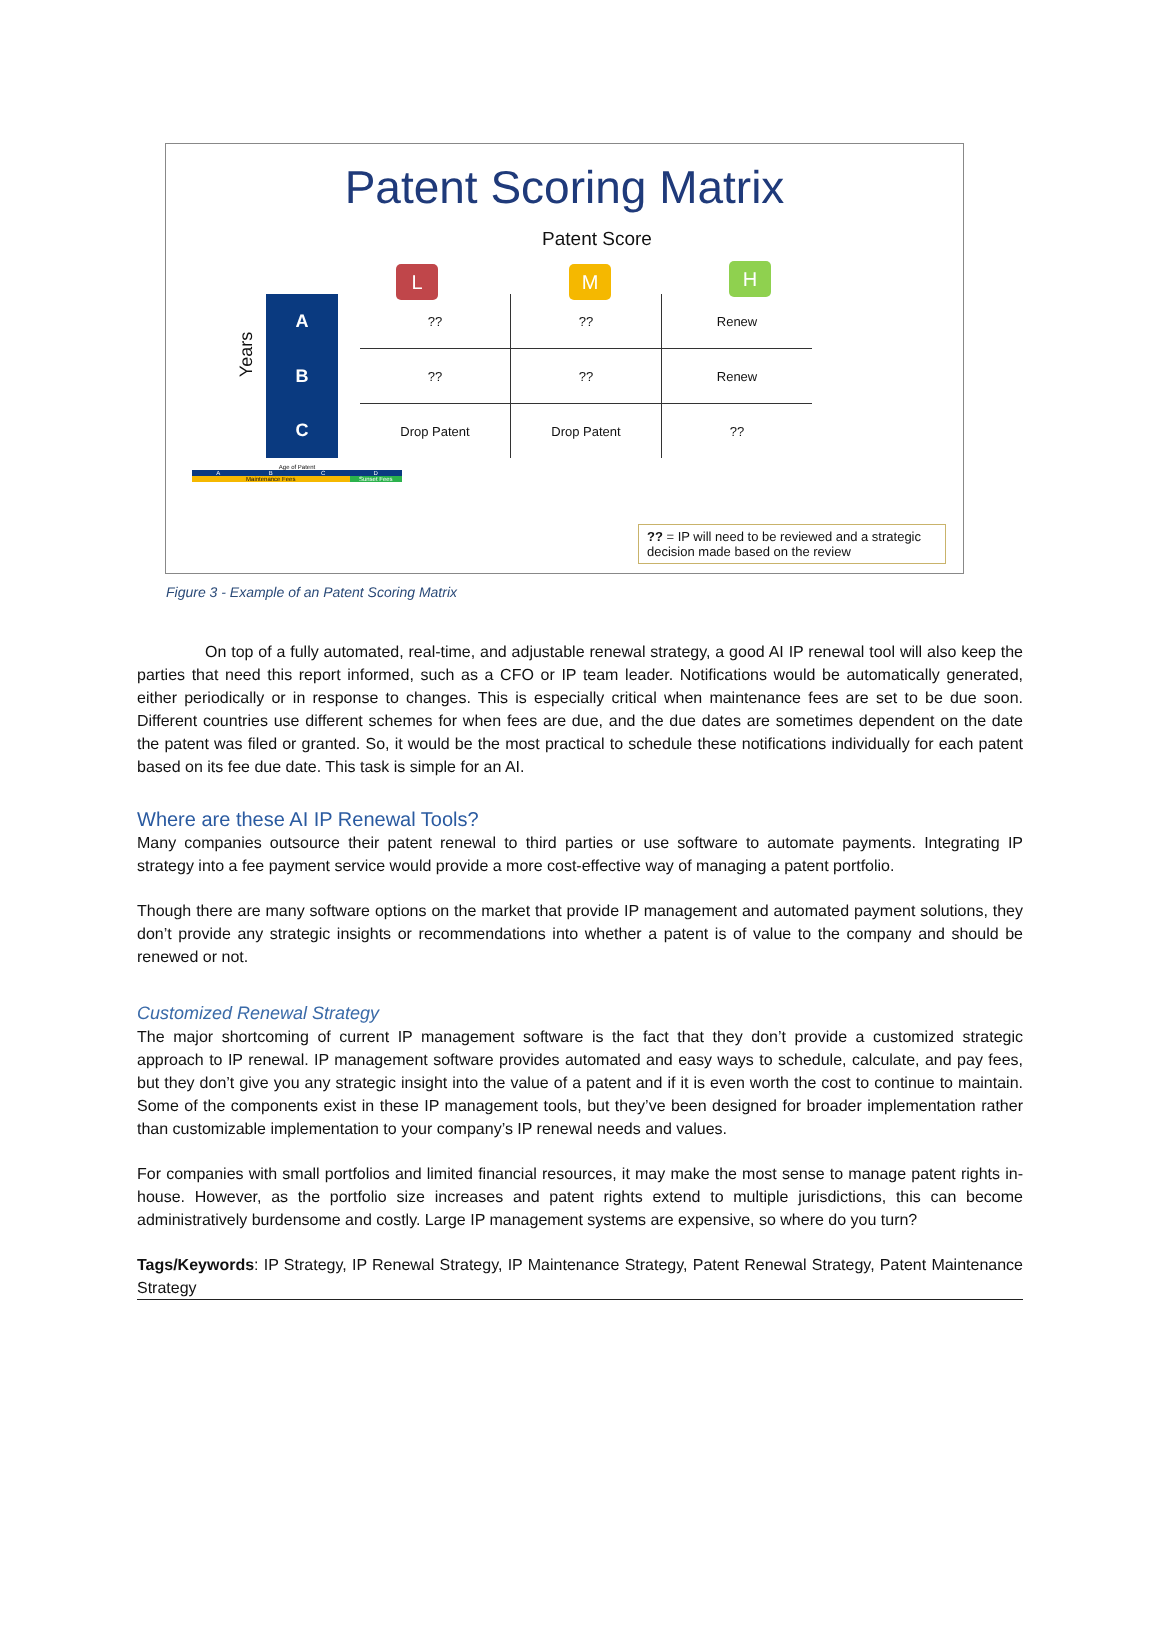Patent Scoring Matrix
Patent Score
L M H
Years
| A | | ?? | ?? | Renew |
| B | | ?? | ?? | Renew |
| C | | Drop Patent | Drop Patent | ?? |
Age of Patent
ABCD
Maintenance Fees Sunset Fees
?? = IP will need to be reviewed and a strategic decision made based on the review
Figure 3 - Example of an Patent Scoring Matrix
On top of a fully automated, real-time, and adjustable renewal strategy, a good AI IP renewal tool will also keep the parties that need this report informed, such as a CFO or IP team leader. Notifications would be automatically generated, either periodically or in response to changes. This is especially critical when maintenance fees are set to be due soon. Different countries use different schemes for when fees are due, and the due dates are sometimes dependent on the date the patent was filed or granted. So, it would be the most practical to schedule these notifications individually for each patent based on its fee due date. This task is simple for an AI.
Where are these AI IP Renewal Tools?
Many companies outsource their patent renewal to third parties or use software to automate payments. Integrating IP strategy into a fee payment service would provide a more cost-effective way of managing a patent portfolio.
Though there are many software options on the market that provide IP management and automated payment solutions, they don’t provide any strategic insights or recommendations into whether a patent is of value to the company and should be renewed or not.
Customized Renewal Strategy
The major shortcoming of current IP management software is the fact that they don’t provide a customized strategic approach to IP renewal. IP management software provides automated and easy ways to schedule, calculate, and pay fees, but they don’t give you any strategic insight into the value of a patent and if it is even worth the cost to continue to maintain. Some of the components exist in these IP management tools, but they’ve been designed for broader implementation rather than customizable implementation to your company’s IP renewal needs and values.
For companies with small portfolios and limited financial resources, it may make the most sense to manage patent rights in-house. However, as the portfolio size increases and patent rights extend to multiple jurisdictions, this can become administratively burdensome and costly. Large IP management systems are expensive, so where do you turn?
Tags/Keywords: IP Strategy, IP Renewal Strategy, IP Maintenance Strategy, Patent Renewal Strategy, Patent Maintenance Strategy